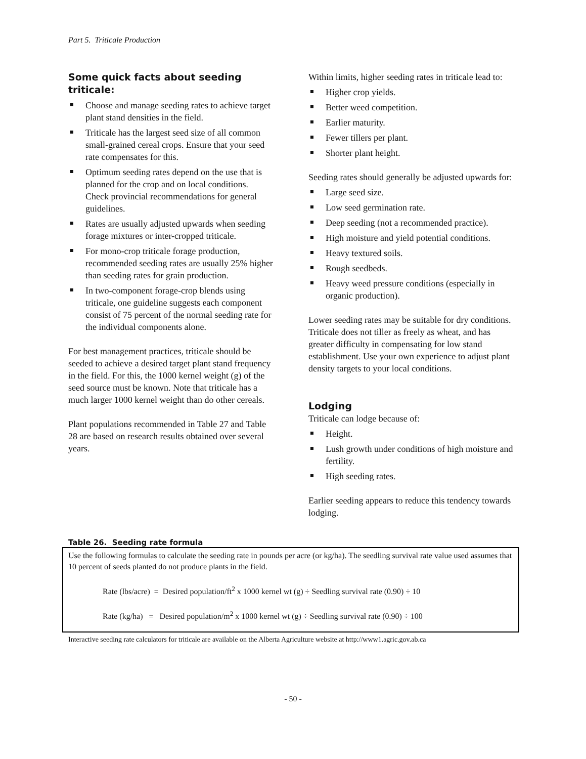Part 5. Triticale Production
Some quick facts about seeding triticale:
Choose and manage seeding rates to achieve target plant stand densities in the field.
Triticale has the largest seed size of all common small-grained cereal crops. Ensure that your seed rate compensates for this.
Optimum seeding rates depend on the use that is planned for the crop and on local conditions. Check provincial recommendations for general guidelines.
Rates are usually adjusted upwards when seeding forage mixtures or inter-cropped triticale.
For mono-crop triticale forage production, recommended seeding rates are usually 25% higher than seeding rates for grain production.
In two-component forage-crop blends using triticale, one guideline suggests each component consist of 75 percent of the normal seeding rate for the individual components alone.
For best management practices, triticale should be seeded to achieve a desired target plant stand frequency in the field. For this, the 1000 kernel weight (g) of the seed source must be known. Note that triticale has a much larger 1000 kernel weight than do other cereals.
Plant populations recommended in Table 27 and Table 28 are based on research results obtained over several years.
Within limits, higher seeding rates in triticale lead to:
Higher crop yields.
Better weed competition.
Earlier maturity.
Fewer tillers per plant.
Shorter plant height.
Seeding rates should generally be adjusted upwards for:
Large seed size.
Low seed germination rate.
Deep seeding (not a recommended practice).
High moisture and yield potential conditions.
Heavy textured soils.
Rough seedbeds.
Heavy weed pressure conditions (especially in organic production).
Lower seeding rates may be suitable for dry conditions. Triticale does not tiller as freely as wheat, and has greater difficulty in compensating for low stand establishment. Use your own experience to adjust plant density targets to your local conditions.
Lodging
Triticale can lodge because of:
Height.
Lush growth under conditions of high moisture and fertility.
High seeding rates.
Earlier seeding appears to reduce this tendency towards lodging.
Table 26. Seeding rate formula
Use the following formulas to calculate the seeding rate in pounds per acre (or kg/ha). The seedling survival rate value used assumes that 10 percent of seeds planted do not produce plants in the field.
Rate (lbs/acre) = Desired population/ft<sup>2</sup> x 1000 kernel wt (g) ÷ Seedling survival rate (0.90) ÷ 10
Rate (kg/ha) = Desired population/m<sup>2</sup> x 1000 kernel wt (g) ÷ Seedling survival rate (0.90) ÷ 100
Interactive seeding rate calculators for triticale are available on the Alberta Agriculture website at http://www1.agric.gov.ab.ca
- 50 -